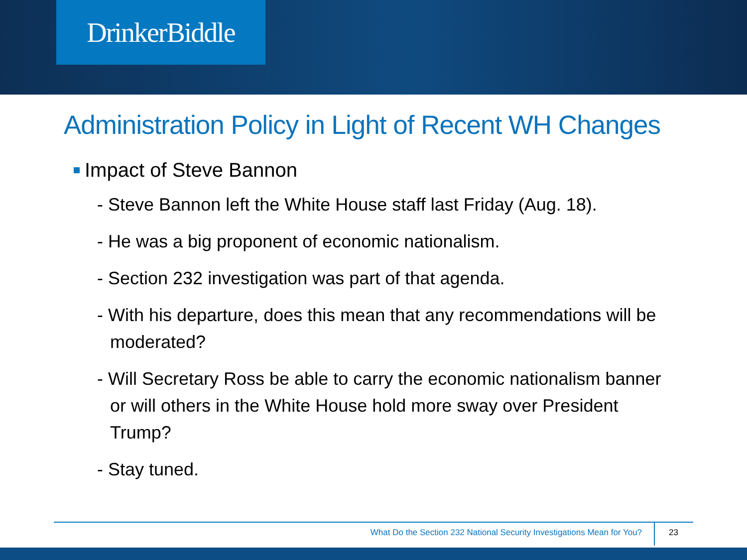DrinkerBiddle
Administration Policy in Light of Recent WH Changes
Impact of Steve Bannon
- Steve Bannon left the White House staff last Friday (Aug. 18).
- He was a big proponent of economic nationalism.
- Section 232 investigation was part of that agenda.
- With his departure, does this mean that any recommendations will be moderated?
- Will Secretary Ross be able to carry the economic nationalism banner or will others in the White House hold more sway over President Trump?
- Stay tuned.
What Do the Section 232 National Security Investigations Mean for You? 23